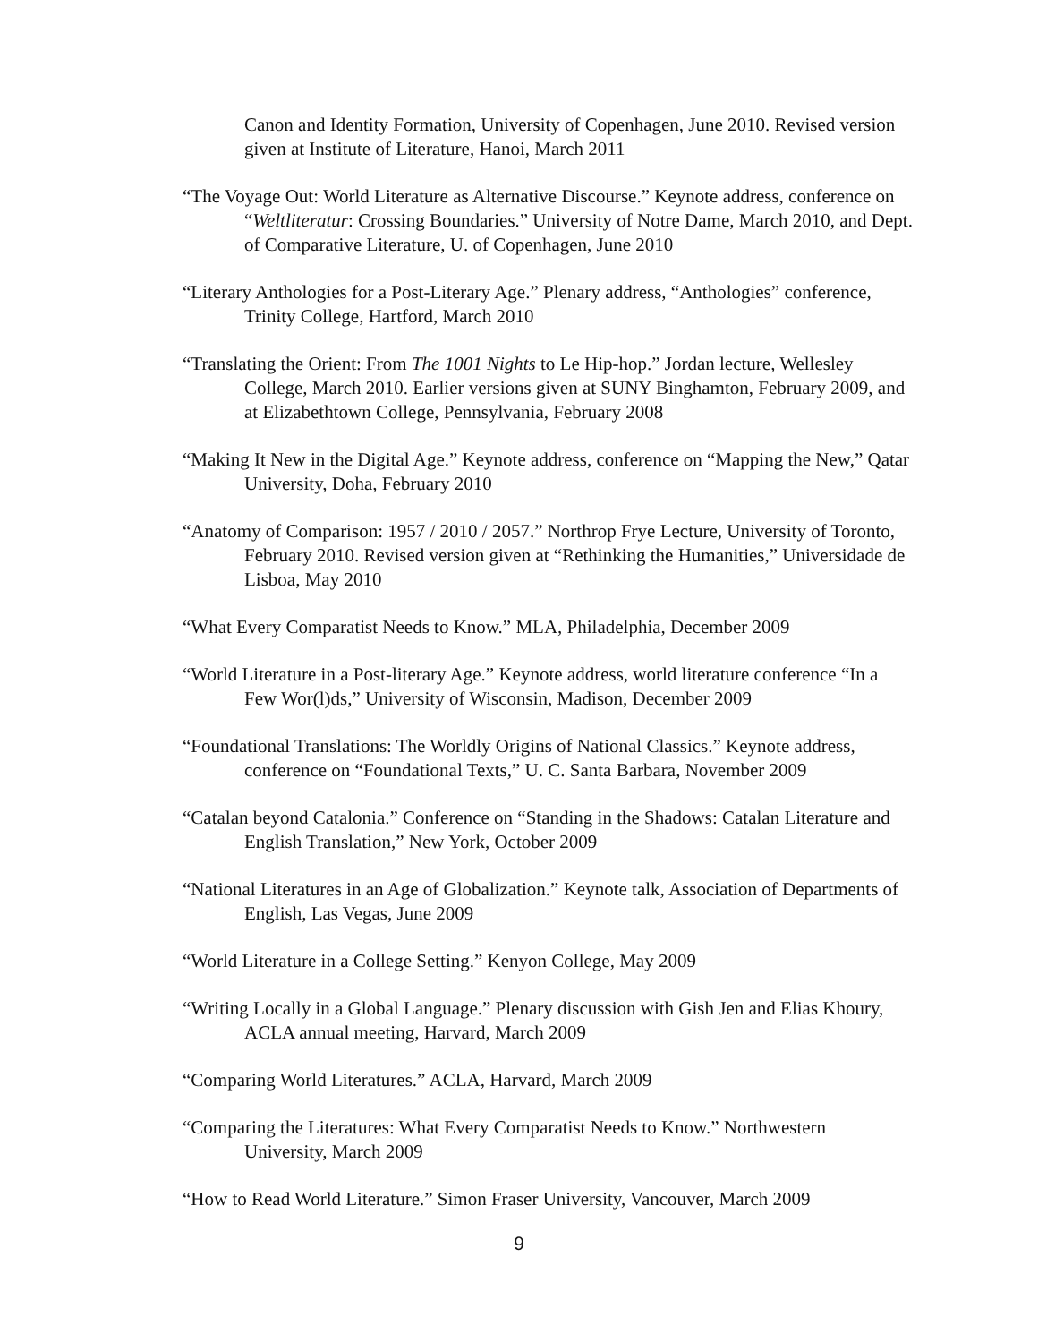Canon and Identity Formation, University of Copenhagen, June 2010. Revised version given at Institute of Literature, Hanoi, March 2011
“The Voyage Out: World Literature as Alternative Discourse.” Keynote address, conference on “Weltliteratur: Crossing Boundaries.” University of Notre Dame, March 2010, and Dept. of Comparative Literature, U. of Copenhagen, June 2010
“Literary Anthologies for a Post-Literary Age.” Plenary address, “Anthologies” conference, Trinity College, Hartford, March 2010
“Translating the Orient: From The 1001 Nights to Le Hip-hop.” Jordan lecture, Wellesley College, March 2010. Earlier versions given at SUNY Binghamton, February 2009, and at Elizabethtown College, Pennsylvania, February 2008
“Making It New in the Digital Age.” Keynote address, conference on “Mapping the New,” Qatar University, Doha, February 2010
“Anatomy of Comparison: 1957 / 2010 / 2057.” Northrop Frye Lecture, University of Toronto, February 2010. Revised version given at “Rethinking the Humanities,” Universidade de Lisboa, May 2010
“What Every Comparatist Needs to Know.” MLA, Philadelphia, December 2009
“World Literature in a Post-literary Age.” Keynote address, world literature conference “In a Few Wor(l)ds,” University of Wisconsin, Madison, December 2009
“Foundational Translations: The Worldly Origins of National Classics.” Keynote address, conference on “Foundational Texts,” U. C. Santa Barbara, November 2009
“Catalan beyond Catalonia.” Conference on “Standing in the Shadows: Catalan Literature and English Translation,” New York, October 2009
“National Literatures in an Age of Globalization.” Keynote talk, Association of Departments of English, Las Vegas, June 2009
“World Literature in a College Setting.” Kenyon College, May 2009
“Writing Locally in a Global Language.” Plenary discussion with Gish Jen and Elias Khoury, ACLA annual meeting, Harvard, March 2009
“Comparing World Literatures.” ACLA, Harvard, March 2009
“Comparing the Literatures: What Every Comparatist Needs to Know.” Northwestern University, March 2009
“How to Read World Literature.” Simon Fraser University, Vancouver, March 2009
9